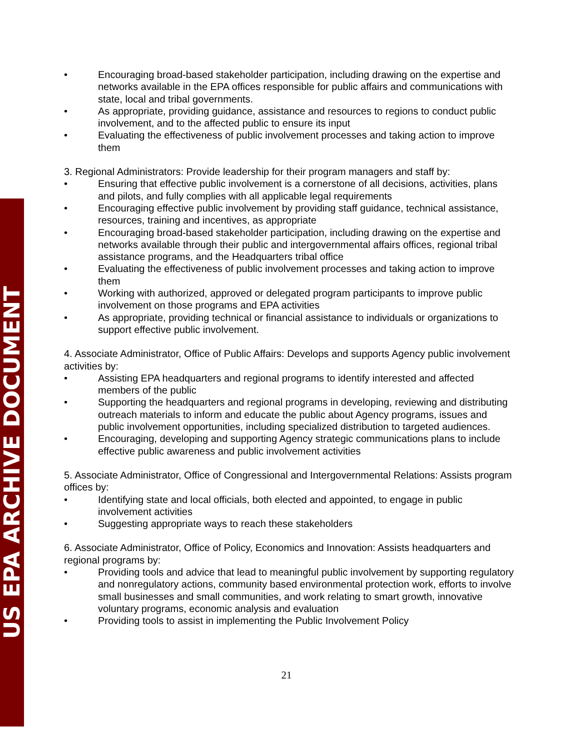US EPA ARCHIVE DOCUMENT
• Encouraging broad-based stakeholder participation, including drawing on the expertise and networks available in the EPA offices responsible for public affairs and communications with state, local and tribal governments.
• As appropriate, providing guidance, assistance and resources to regions to conduct public involvement, and to the affected public to ensure its input
• Evaluating the effectiveness of public involvement processes and taking action to improve them
3. Regional Administrators: Provide leadership for their program managers and staff by:
• Ensuring that effective public involvement is a cornerstone of all decisions, activities, plans and pilots, and fully complies with all applicable legal requirements
• Encouraging effective public involvement by providing staff guidance, technical assistance, resources, training and incentives, as appropriate
• Encouraging broad-based stakeholder participation, including drawing on the expertise and networks available through their public and intergovernmental affairs offices, regional tribal assistance programs, and the Headquarters tribal office
• Evaluating the effectiveness of public involvement processes and taking action to improve them
• Working with authorized, approved or delegated program participants to improve public involvement on those programs and EPA activities
• As appropriate, providing technical or financial assistance to individuals or organizations to support effective public involvement.
4. Associate Administrator, Office of Public Affairs: Develops and supports Agency public involvement activities by:
• Assisting EPA headquarters and regional programs to identify interested and affected members of the public
• Supporting the headquarters and regional programs in developing, reviewing and distributing outreach materials to inform and educate the public about Agency programs, issues and public involvement opportunities, including specialized distribution to targeted audiences.
• Encouraging, developing and supporting Agency strategic communications plans to include effective public awareness and public involvement activities
5. Associate Administrator, Office of Congressional and Intergovernmental Relations: Assists program offices by:
• Identifying state and local officials, both elected and appointed, to engage in public involvement activities
• Suggesting appropriate ways to reach these stakeholders
6. Associate Administrator, Office of Policy, Economics and Innovation: Assists headquarters and regional programs by:
• Providing tools and advice that lead to meaningful public involvement by supporting regulatory and nonregulatory actions, community based environmental protection work, efforts to involve small businesses and small communities, and work relating to smart growth, innovative voluntary programs, economic analysis and evaluation
• Providing tools to assist in implementing the Public Involvement Policy
21